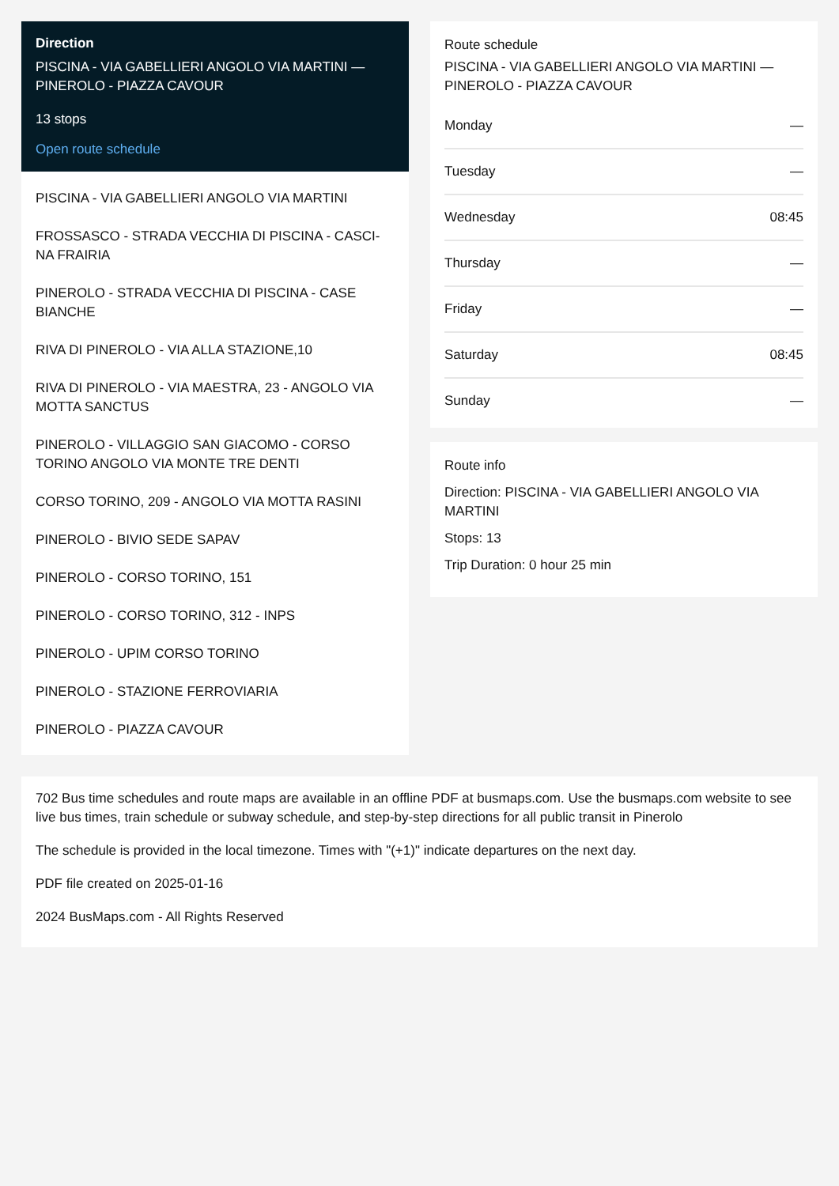Direction
PISCINA - VIA GABELLIERI ANGOLO VIA MARTINI — PINEROLO - PIAZZA CAVOUR
13 stops
Open route schedule
PISCINA - VIA GABELLIERI ANGOLO VIA MARTINI
FROSSASCO - STRADA VECCHIA DI PISCINA - CASCI-NA FRAIRIA
PINEROLO - STRADA VECCHIA DI PISCINA - CASE BIANCHE
RIVA DI PINEROLO - VIA ALLA STAZIONE,10
RIVA DI PINEROLO - VIA MAESTRA, 23 - ANGOLO VIA MOTTA SANCTUS
PINEROLO - VILLAGGIO SAN GIACOMO - CORSO TORINO ANGOLO VIA MONTE TRE DENTI
CORSO TORINO, 209 - ANGOLO VIA MOTTA RASINI
PINEROLO - BIVIO SEDE SAPAV
PINEROLO - CORSO TORINO, 151
PINEROLO - CORSO TORINO, 312 - INPS
PINEROLO - UPIM CORSO TORINO
PINEROLO - STAZIONE FERROVIARIA
PINEROLO - PIAZZA CAVOUR
Route schedule
PISCINA - VIA GABELLIERI ANGOLO VIA MARTINI — PINEROLO - PIAZZA CAVOUR
| Monday | — |
| Tuesday | — |
| Wednesday | 08:45 |
| Thursday | — |
| Friday | — |
| Saturday | 08:45 |
| Sunday | — |
Route info
Direction: PISCINA - VIA GABELLIERI ANGOLO VIA MARTINI
Stops: 13
Trip Duration: 0 hour 25 min
702 Bus time schedules and route maps are available in an offline PDF at busmaps.com. Use the busmaps.com website to see live bus times, train schedule or subway schedule, and step-by-step directions for all public transit in Pinerolo
The schedule is provided in the local timezone. Times with "(+1)" indicate departures on the next day.
PDF file created on 2025-01-16
2024 BusMaps.com - All Rights Reserved